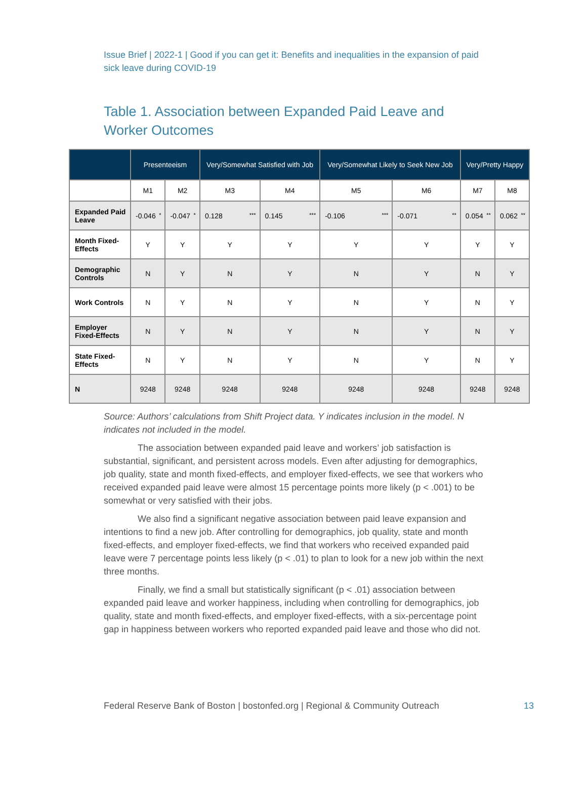Issue Brief | 2022-1 | Good if you can get it: Benefits and inequalities in the expansion of paid sick leave during COVID-19
Table 1. Association between Expanded Paid Leave and Worker Outcomes
| | Presenteeism | | Very/Somewhat Satisfied with Job | | Very/Somewhat Likely to Seek New Job | | Very/Pretty Happy | |
| --- | --- | --- | --- | --- | --- | --- | --- | --- |
| | M1 | M2 | M3 | M4 | M5 | M6 | M7 | M8 |
| Expanded Paid Leave | -0.046 * | -0.047 * | 0.128 *** | 0.145 *** | -0.106 *** | -0.071 ** | 0.054 ** | 0.062 ** |
| Month Fixed-Effects | Y | Y | Y | Y | Y | Y | Y | Y |
| Demographic Controls | N | Y | N | Y | N | Y | N | Y |
| Work Controls | N | Y | N | Y | N | Y | N | Y |
| Employer Fixed-Effects | N | Y | N | Y | N | Y | N | Y |
| State Fixed-Effects | N | Y | N | Y | N | Y | N | Y |
| N | 9248 | 9248 | 9248 | 9248 | 9248 | 9248 | 9248 | 9248 |
Source: Authors’ calculations from Shift Project data. Y indicates inclusion in the model. N indicates not included in the model.
The association between expanded paid leave and workers’ job satisfaction is substantial, significant, and persistent across models. Even after adjusting for demographics, job quality, state and month fixed-effects, and employer fixed-effects, we see that workers who received expanded paid leave were almost 15 percentage points more likely (p < .001) to be somewhat or very satisfied with their jobs.
We also find a significant negative association between paid leave expansion and intentions to find a new job. After controlling for demographics, job quality, state and month fixed-effects, and employer fixed-effects, we find that workers who received expanded paid leave were 7 percentage points less likely (p < .01) to plan to look for a new job within the next three months.
Finally, we find a small but statistically significant (p < .01) association between expanded paid leave and worker happiness, including when controlling for demographics, job quality, state and month fixed-effects, and employer fixed-effects, with a six-percentage point gap in happiness between workers who reported expanded paid leave and those who did not.
Federal Reserve Bank of Boston | bostonfed.org | Regional & Community Outreach 13